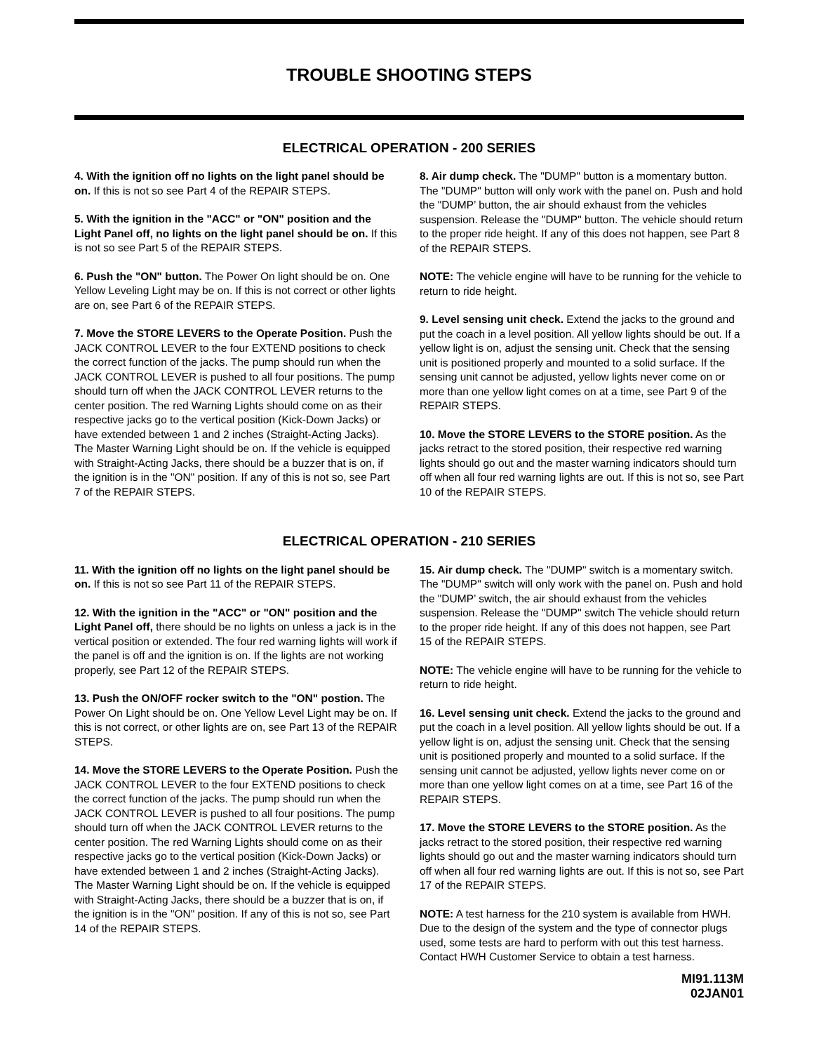TROUBLE SHOOTING STEPS
ELECTRICAL OPERATION - 200 SERIES
4. With the ignition off no lights on the light panel should be on. If this is not so see Part 4 of the REPAIR STEPS.
5. With the ignition in the "ACC" or "ON" position and the Light Panel off, no lights on the light panel should be on. If this is not so see Part 5 of the REPAIR STEPS.
6. Push the "ON" button. The Power On light should be on. One Yellow Leveling Light may be on. If this is not correct or other lights are on, see Part 6 of the REPAIR STEPS.
7. Move the STORE LEVERS to the Operate Position. Push the JACK CONTROL LEVER to the four EXTEND positions to check the correct function of the jacks. The pump should run when the JACK CONTROL LEVER is pushed to all four positions. The pump should turn off when the JACK CONTROL LEVER returns to the center position. The red Warning Lights should come on as their respective jacks go to the vertical position (Kick-Down Jacks) or have extended between 1 and 2 inches (Straight-Acting Jacks). The Master Warning Light should be on. If the vehicle is equipped with Straight-Acting Jacks, there should be a buzzer that is on, if the ignition is in the "ON" position. If any of this is not so, see Part 7 of the REPAIR STEPS.
8. Air dump check. The "DUMP" button is a momentary button. The "DUMP" button will only work with the panel on. Push and hold the "DUMP’ button, the air should exhaust from the vehicles suspension. Release the "DUMP" button. The vehicle should return to the proper ride height. If any of this does not happen, see Part 8 of the REPAIR STEPS.
NOTE: The vehicle engine will have to be running for the vehicle to return to ride height.
9. Level sensing unit check. Extend the jacks to the ground and put the coach in a level position. All yellow lights should be out. If a yellow light is on, adjust the sensing unit. Check that the sensing unit is positioned properly and mounted to a solid surface. If the sensing unit cannot be adjusted, yellow lights never come on or more than one yellow light comes on at a time, see Part 9 of the REPAIR STEPS.
10. Move the STORE LEVERS to the STORE position. As the jacks retract to the stored position, their respective red warning lights should go out and the master warning indicators should turn off when all four red warning lights are out. If this is not so, see Part 10 of the REPAIR STEPS.
ELECTRICAL OPERATION - 210 SERIES
11. With the ignition off no lights on the light panel should be on. If this is not so see Part 11 of the REPAIR STEPS.
12. With the ignition in the "ACC" or "ON" position and the Light Panel off, there should be no lights on unless a jack is in the vertical position or extended. The four red warning lights will work if the panel is off and the ignition is on. If the lights are not working properly, see Part 12 of the REPAIR STEPS.
13. Push the ON/OFF rocker switch to the "ON" postion. The Power On Light should be on. One Yellow Level Light may be on. If this is not correct, or other lights are on, see Part 13 of the REPAIR STEPS.
14. Move the STORE LEVERS to the Operate Position. Push the JACK CONTROL LEVER to the four EXTEND positions to check the correct function of the jacks. The pump should run when the JACK CONTROL LEVER is pushed to all four positions. The pump should turn off when the JACK CONTROL LEVER returns to the center position. The red Warning Lights should come on as their respective jacks go to the vertical position (Kick-Down Jacks) or have extended between 1 and 2 inches (Straight-Acting Jacks). The Master Warning Light should be on. If the vehicle is equipped with Straight-Acting Jacks, there should be a buzzer that is on, if the ignition is in the "ON" position. If any of this is not so, see Part 14 of the REPAIR STEPS.
15. Air dump check. The "DUMP" switch is a momentary switch. The "DUMP" switch will only work with the panel on. Push and hold the "DUMP’ switch, the air should exhaust from the vehicles suspension. Release the "DUMP" switch The vehicle should return to the proper ride height. If any of this does not happen, see Part 15 of the REPAIR STEPS.
NOTE: The vehicle engine will have to be running for the vehicle to return to ride height.
16. Level sensing unit check. Extend the jacks to the ground and put the coach in a level position. All yellow lights should be out. If a yellow light is on, adjust the sensing unit. Check that the sensing unit is positioned properly and mounted to a solid surface. If the sensing unit cannot be adjusted, yellow lights never come on or more than one yellow light comes on at a time, see Part 16 of the REPAIR STEPS.
17. Move the STORE LEVERS to the STORE position. As the jacks retract to the stored position, their respective red warning lights should go out and the master warning indicators should turn off when all four red warning lights are out. If this is not so, see Part 17 of the REPAIR STEPS.
NOTE: A test harness for the 210 system is available from HWH. Due to the design of the system and the type of connector plugs used, some tests are hard to perform with out this test harness. Contact HWH Customer Service to obtain a test harness.
MI91.113M
02JAN01